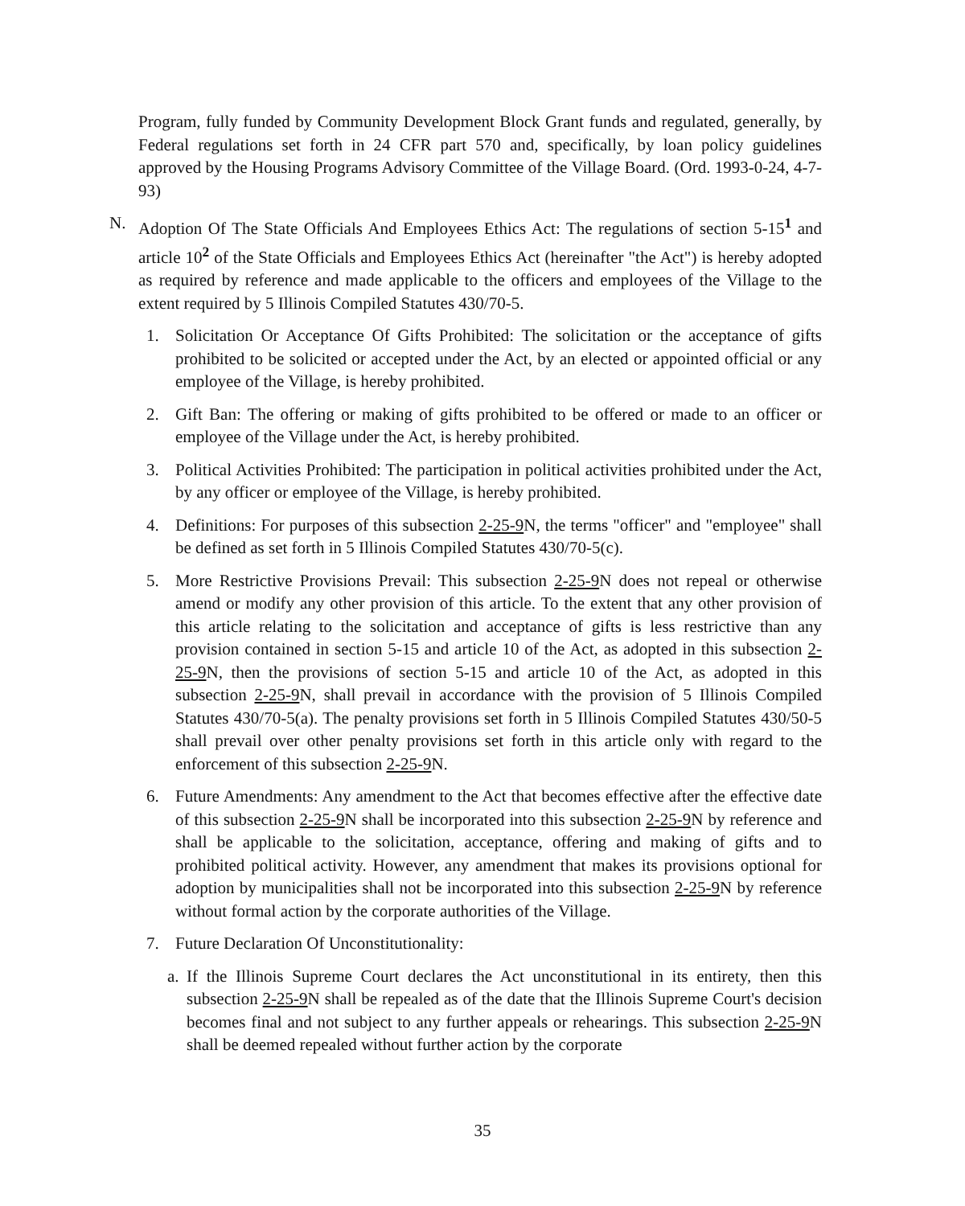Program, fully funded by Community Development Block Grant funds and regulated, generally, by Federal regulations set forth in 24 CFR part 570 and, specifically, by loan policy guidelines approved by the Housing Programs Advisory Committee of the Village Board. (Ord. 1993-0-24, 4-7-93)
N. Adoption Of The State Officials And Employees Ethics Act: The regulations of section 5-15<sup>1</sup> and article 10<sup>2</sup> of the State Officials and Employees Ethics Act (hereinafter "the Act") is hereby adopted as required by reference and made applicable to the officers and employees of the Village to the extent required by 5 Illinois Compiled Statutes 430/70-5.
1. Solicitation Or Acceptance Of Gifts Prohibited: The solicitation or the acceptance of gifts prohibited to be solicited or accepted under the Act, by an elected or appointed official or any employee of the Village, is hereby prohibited.
2. Gift Ban: The offering or making of gifts prohibited to be offered or made to an officer or employee of the Village under the Act, is hereby prohibited.
3. Political Activities Prohibited: The participation in political activities prohibited under the Act, by any officer or employee of the Village, is hereby prohibited.
4. Definitions: For purposes of this subsection 2-25-9 N, the terms "officer" and "employee" shall be defined as set forth in 5 Illinois Compiled Statutes 430/70-5(c).
5. More Restrictive Provisions Prevail: This subsection 2-25-9 N does not repeal or otherwise amend or modify any other provision of this article. To the extent that any other provision of this article relating to the solicitation and acceptance of gifts is less restrictive than any provision contained in section 5-15 and article 10 of the Act, as adopted in this subsection 2-25-9 N, then the provisions of section 5-15 and article 10 of the Act, as adopted in this subsection 2-25-9 N, shall prevail in accordance with the provision of 5 Illinois Compiled Statutes 430/70-5(a). The penalty provisions set forth in 5 Illinois Compiled Statutes 430/50-5 shall prevail over other penalty provisions set forth in this article only with regard to the enforcement of this subsection 2-25-9 N.
6. Future Amendments: Any amendment to the Act that becomes effective after the effective date of this subsection 2-25-9 N shall be incorporated into this subsection 2-25-9 N by reference and shall be applicable to the solicitation, acceptance, offering and making of gifts and to prohibited political activity. However, any amendment that makes its provisions optional for adoption by municipalities shall not be incorporated into this subsection 2-25-9 N by reference without formal action by the corporate authorities of the Village.
7. Future Declaration Of Unconstitutionality:
a. If the Illinois Supreme Court declares the Act unconstitutional in its entirety, then this subsection 2-25-9 N shall be repealed as of the date that the Illinois Supreme Court's decision becomes final and not subject to any further appeals or rehearings. This subsection 2-25-9 N shall be deemed repealed without further action by the corporate
35